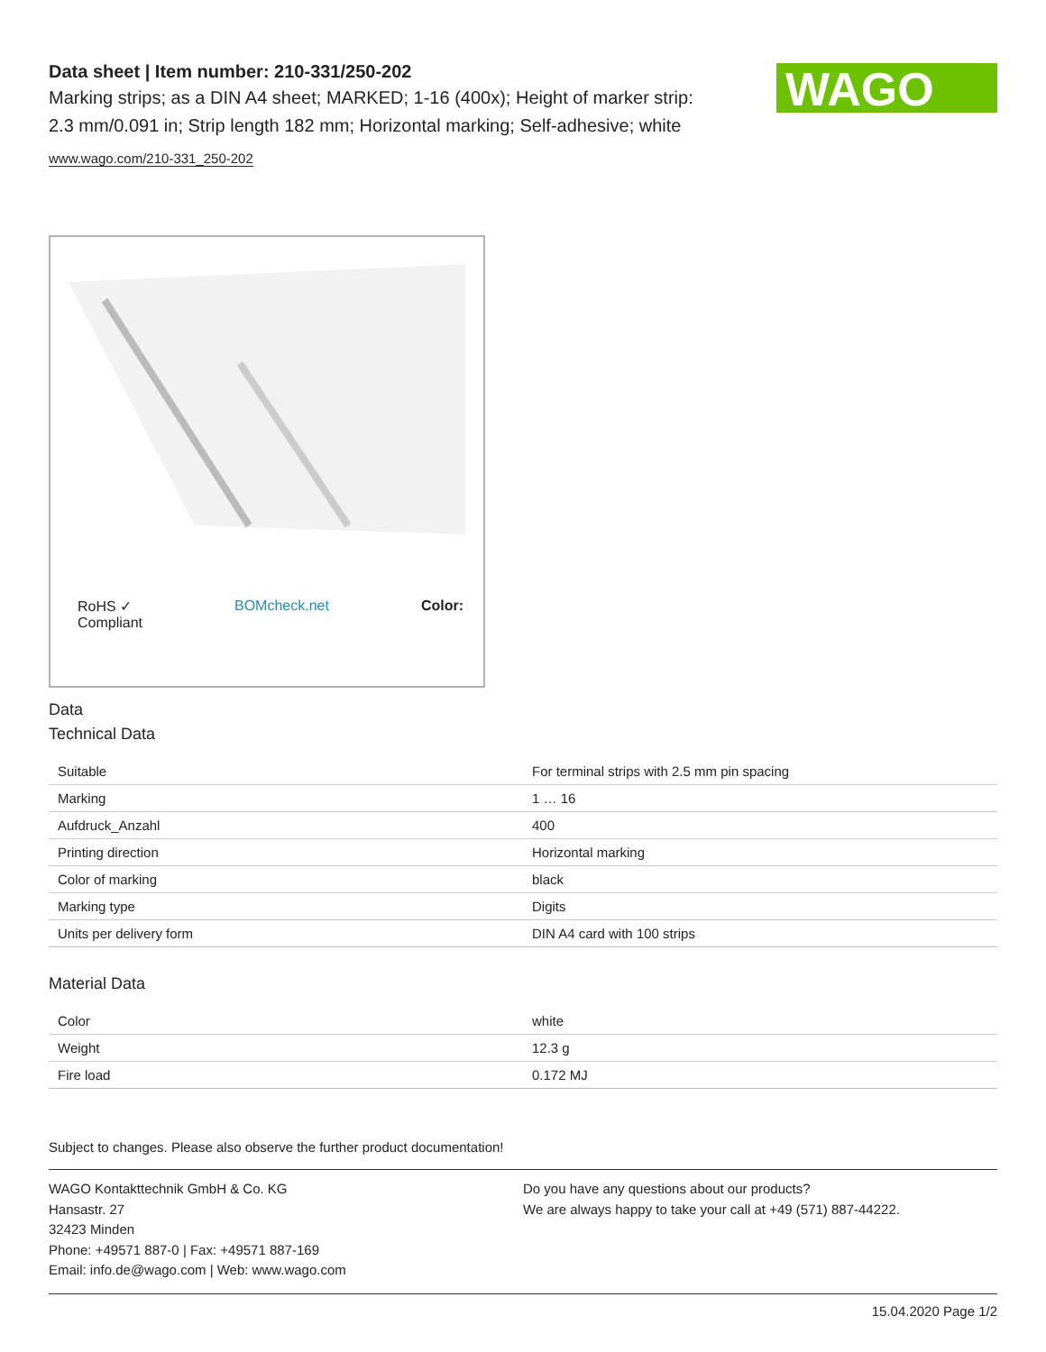Data sheet | Item number: 210-331/250-202
Marking strips; as a DIN A4 sheet; MARKED; 1-16 (400x); Height of marker strip: 2.3 mm/0.091 in; Strip length 182 mm; Horizontal marking; Self-adhesive; white
www.wago.com/210-331_250-202
WAGO
RoHS ✓
Compliant BOMcheck.net Color:
Data
Technical Data
| Suitable | For terminal strips with 2.5 mm pin spacing |
| Marking | 1 … 16 |
| Aufdruck_Anzahl | 400 |
| Printing direction | Horizontal marking |
| Color of marking | black |
| Marking type | Digits |
| Units per delivery form | DIN A4 card with 100 strips |
Material Data
| Color | white |
| Weight | 12.3 g |
| Fire load | 0.172 MJ |
Subject to changes. Please also observe the further product documentation!
WAGO Kontakttechnik GmbH & Co. KG
Hansastr. 27
32423 Minden
Phone: +49571 887-0 | Fax: +49571 887-169
Email: info.de@wago.com | Web: www.wago.com
Do you have any questions about our products?
We are always happy to take your call at +49 (571) 887-44222.
15.04.2020 Page 1/2